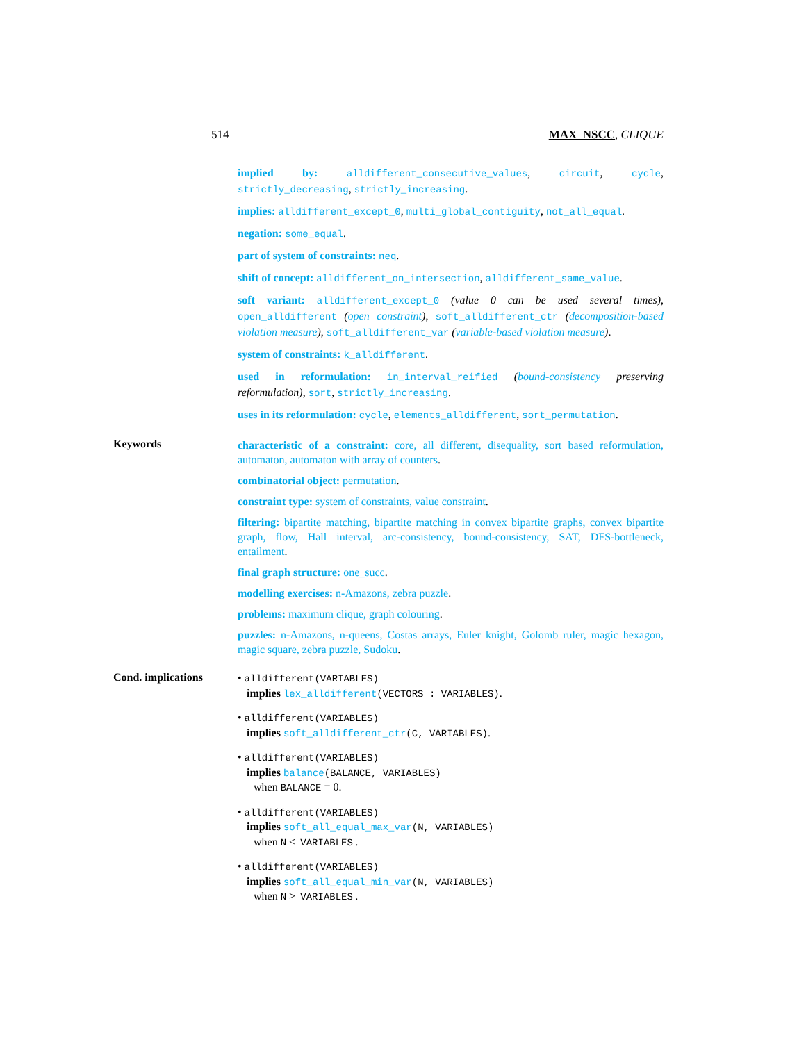514 MAX_NSCC, CLIQUE
implied by: alldifferent_consecutive_values, circuit, cycle, strictly_decreasing, strictly_increasing.
implies: alldifferent_except_0, multi_global_contiguity, not_all_equal.
negation: some_equal.
part of system of constraints: neq.
shift of concept: alldifferent_on_intersection, alldifferent_same_value.
soft variant: alldifferent_except_0 (value 0 can be used several times), open_alldifferent (open constraint), soft_alldifferent_ctr (decomposition-based violation measure), soft_alldifferent_var (variable-based violation measure).
system of constraints: k_alldifferent.
used in reformulation: in_interval_reified (bound-consistency preserving reformulation), sort, strictly_increasing.
uses in its reformulation: cycle, elements_alldifferent, sort_permutation.
Keywords
characteristic of a constraint: core, all different, disequality, sort based reformulation, automaton, automaton with array of counters.
combinatorial object: permutation.
constraint type: system of constraints, value constraint.
filtering: bipartite matching, bipartite matching in convex bipartite graphs, convex bipartite graph, flow, Hall interval, arc-consistency, bound-consistency, SAT, DFS-bottleneck, entailment.
final graph structure: one_succ.
modelling exercises: n-Amazons, zebra puzzle.
problems: maximum clique, graph colouring.
puzzles: n-Amazons, n-queens, Costas arrays, Euler knight, Golomb ruler, magic hexagon, magic square, zebra puzzle, Sudoku.
Cond. implications
• alldifferent(VARIABLES)
implies lex_alldifferent(VECTORS : VARIABLES).
• alldifferent(VARIABLES)
implies soft_alldifferent_ctr(C, VARIABLES).
• alldifferent(VARIABLES)
implies balance(BALANCE, VARIABLES)
when BALANCE = 0.
• alldifferent(VARIABLES)
implies soft_all_equal_max_var(N, VARIABLES)
when N < |VARIABLES|.
• alldifferent(VARIABLES)
implies soft_all_equal_min_var(N, VARIABLES)
when N > |VARIABLES|.